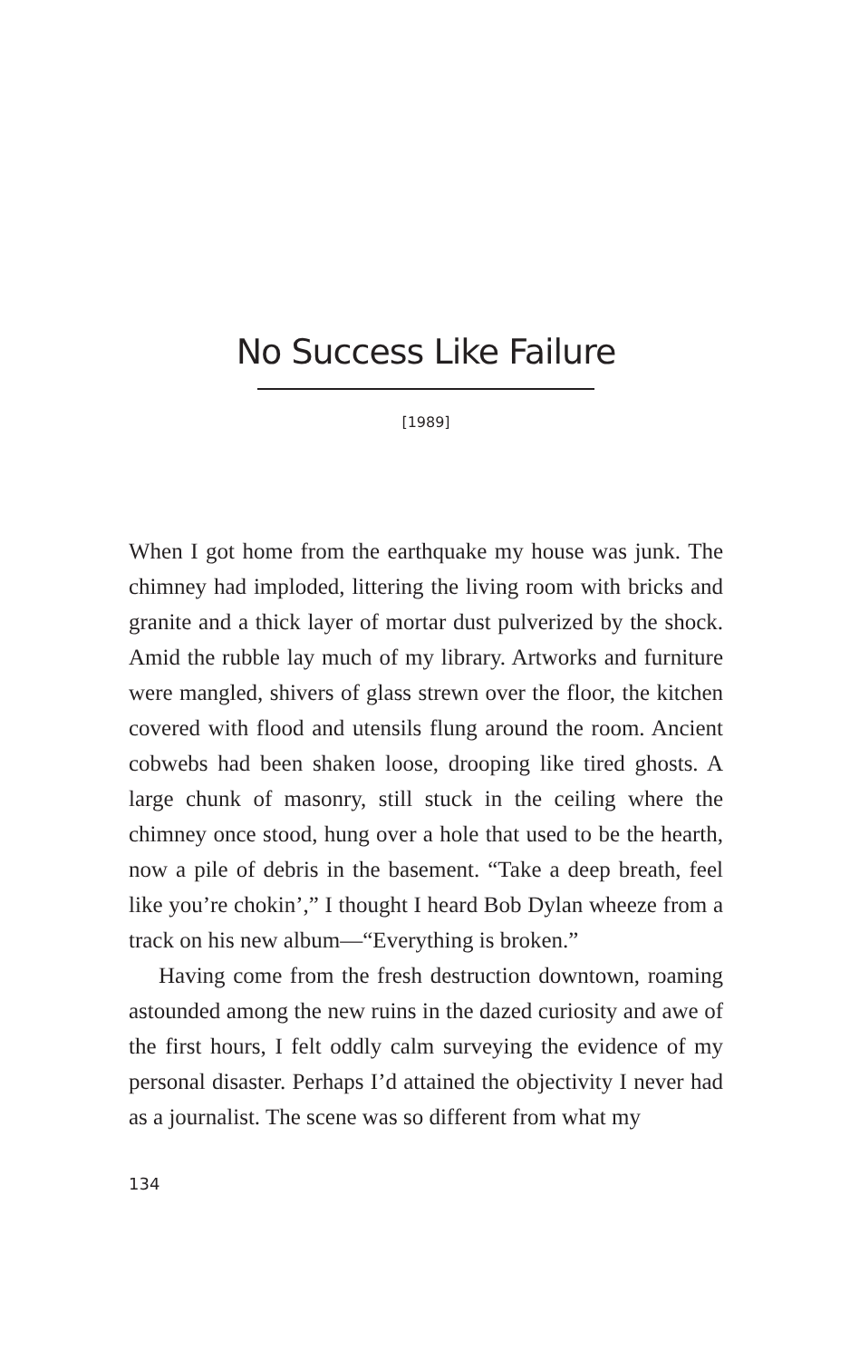No Success Like Failure
[1989]
When I got home from the earthquake my house was junk. The chimney had imploded, littering the living room with bricks and granite and a thick layer of mortar dust pulverized by the shock. Amid the rubble lay much of my library. Artworks and furniture were mangled, shivers of glass strewn over the floor, the kitchen covered with flood and utensils flung around the room. Ancient cobwebs had been shaken loose, drooping like tired ghosts. A large chunk of masonry, still stuck in the ceiling where the chimney once stood, hung over a hole that used to be the hearth, now a pile of debris in the basement. “Take a deep breath, feel like you’re chokin’,” I thought I heard Bob Dylan wheeze from a track on his new album—“Everything is broken.”
Having come from the fresh destruction downtown, roaming astounded among the new ruins in the dazed curiosity and awe of the first hours, I felt oddly calm surveying the evidence of my personal disaster. Perhaps I’d attained the objectivity I never had as a journalist. The scene was so different from what my
134